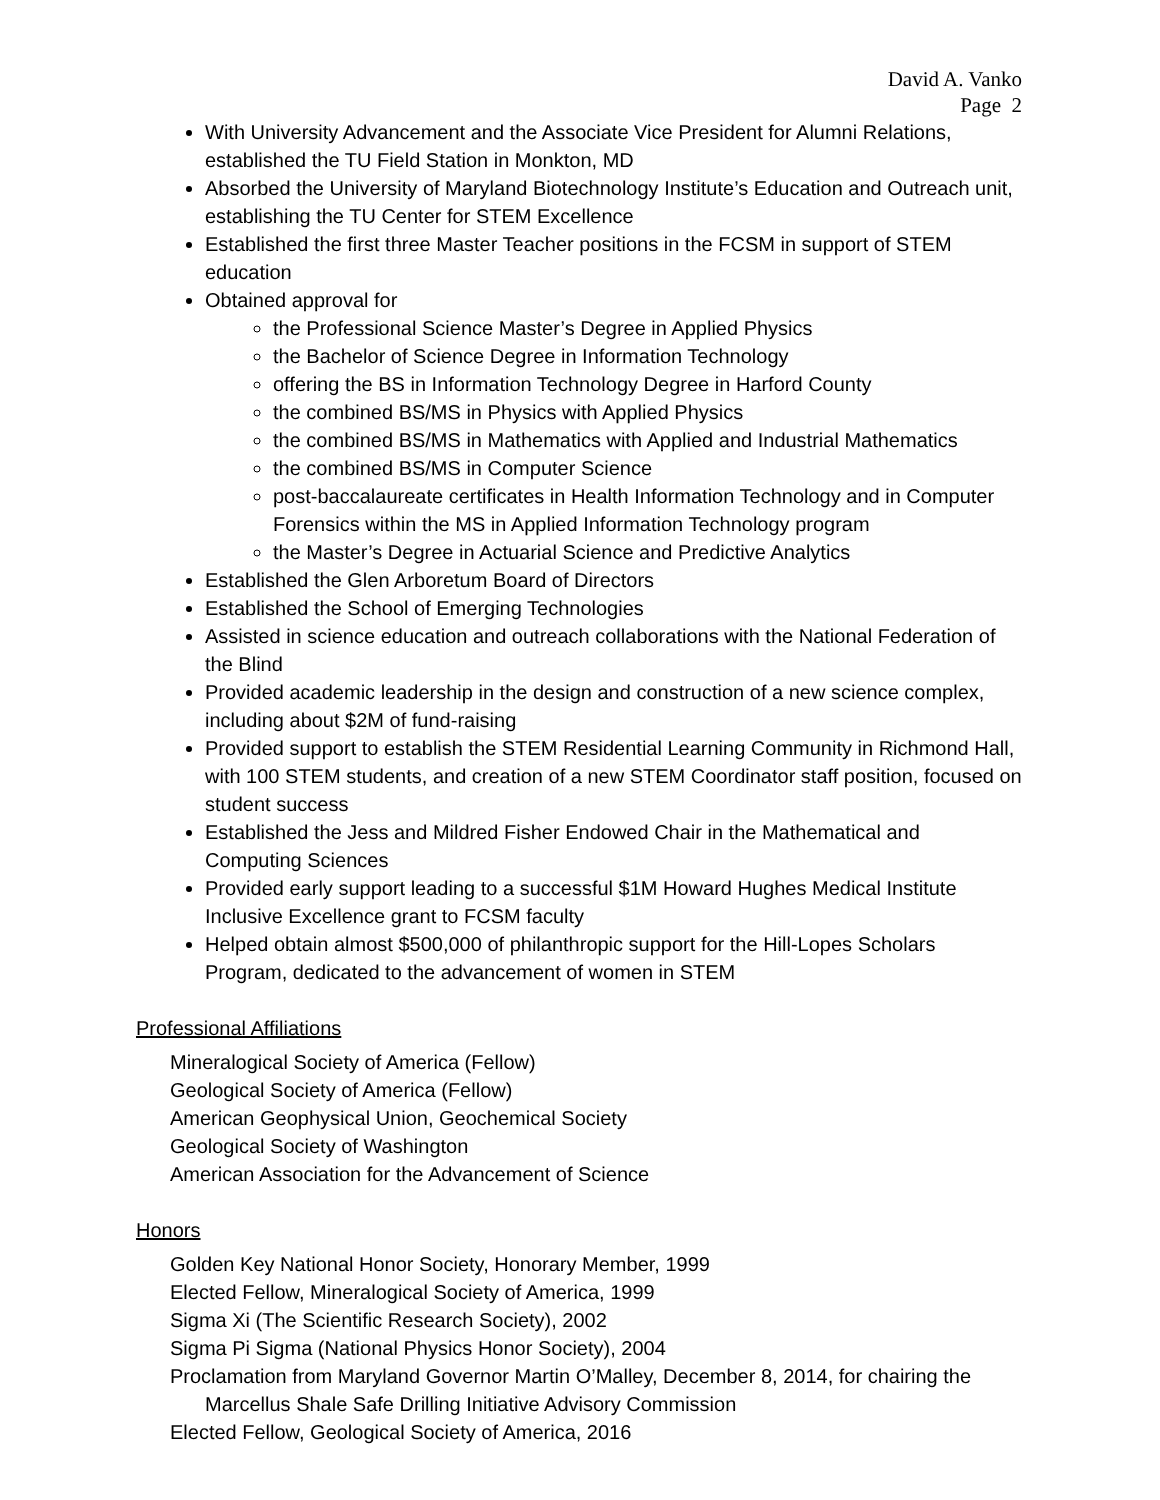David A. Vanko
Page 2
With University Advancement and the Associate Vice President for Alumni Relations, established the TU Field Station in Monkton, MD
Absorbed the University of Maryland Biotechnology Institute’s Education and Outreach unit, establishing the TU Center for STEM Excellence
Established the first three Master Teacher positions in the FCSM in support of STEM education
Obtained approval for
the Professional Science Master’s Degree in Applied Physics
the Bachelor of Science Degree in Information Technology
offering the BS in Information Technology Degree in Harford County
the combined BS/MS in Physics with Applied Physics
the combined BS/MS in Mathematics with Applied and Industrial Mathematics
the combined BS/MS in Computer Science
post-baccalaureate certificates in Health Information Technology and in Computer Forensics within the MS in Applied Information Technology program
the Master’s Degree in Actuarial Science and Predictive Analytics
Established the Glen Arboretum Board of Directors
Established the School of Emerging Technologies
Assisted in science education and outreach collaborations with the National Federation of the Blind
Provided academic leadership in the design and construction of a new science complex, including about $2M of fund-raising
Provided support to establish the STEM Residential Learning Community in Richmond Hall, with 100 STEM students, and creation of a new STEM Coordinator staff position, focused on student success
Established the Jess and Mildred Fisher Endowed Chair in the Mathematical and Computing Sciences
Provided early support leading to a successful $1M Howard Hughes Medical Institute Inclusive Excellence grant to FCSM faculty
Helped obtain almost $500,000 of philanthropic support for the Hill-Lopes Scholars Program, dedicated to the advancement of women in STEM
Professional Affiliations
Mineralogical Society of America (Fellow)
Geological Society of America (Fellow)
American Geophysical Union, Geochemical Society
Geological Society of Washington
American Association for the Advancement of Science
Honors
Golden Key National Honor Society, Honorary Member, 1999
Elected Fellow, Mineralogical Society of America, 1999
Sigma Xi (The Scientific Research Society), 2002
Sigma Pi Sigma (National Physics Honor Society), 2004
Proclamation from Maryland Governor Martin O’Malley, December 8, 2014, for chairing the Marcellus Shale Safe Drilling Initiative Advisory Commission
Elected Fellow, Geological Society of America, 2016